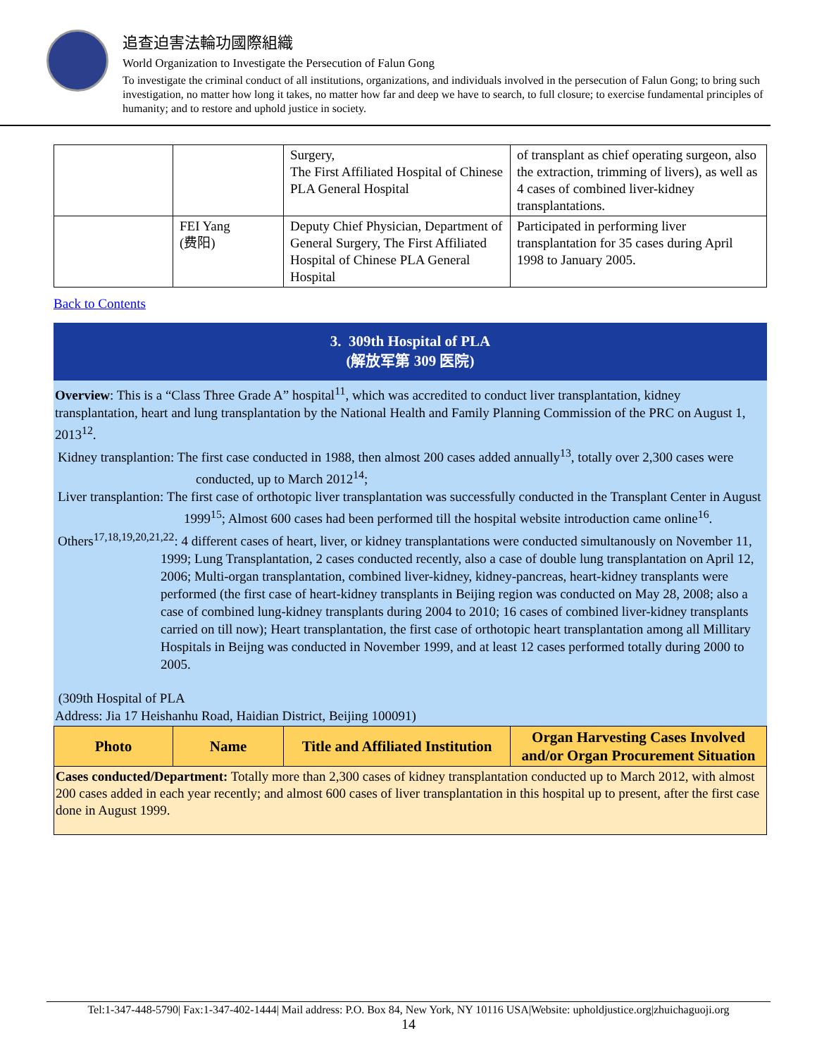追查迫害法輪功國際組織
World Organization to Investigate the Persecution of Falun Gong
To investigate the criminal conduct of all institutions, organizations, and individuals involved in the persecution of Falun Gong; to bring such investigation, no matter how long it takes, no matter how far and deep we have to search, to full closure; to exercise fundamental principles of humanity; and to restore and uphold justice in society.
| | | Surgery, The First Affiliated Hospital of Chinese PLA General Hospital | of transplant as chief operating surgeon, also the extraction, trimming of livers), as well as 4 cases of combined liver-kidney transplantations. |
| | FEI Yang (费阳) | Deputy Chief Physician, Department of General Surgery, The First Affiliated Hospital of Chinese PLA General Hospital | Participated in performing liver transplantation for 35 cases during April 1998 to January 2005. |
Back to Contents
3. 309th Hospital of PLA
(解放军第 309 医院)
Overview: This is a “Class Three Grade A” hospital<sup>11</sup>, which was accredited to conduct liver transplantation, kidney transplantation, heart and lung transplantation by the National Health and Family Planning Commission of the PRC on August 1, 2013<sup>12</sup>.
Kidney transplantion: The first case conducted in 1988, then almost 200 cases added annually<sup>13</sup>, totally over 2,300 cases were conducted, up to March 2012<sup>14</sup>;
Liver transplantion: The first case of orthotopic liver transplantation was successfully conducted in the Transplant Center in August 1999<sup>15</sup>; Almost 600 cases had been performed till the hospital website introduction came online<sup>16</sup>.
Others<sup>17,18,19,20,21,22</sup>: 4 different cases of heart, liver, or kidney transplantations were conducted simultanously on November 11, 1999; Lung Transplantation, 2 cases conducted recently, also a case of double lung transplantation on April 12, 2006; Multi-organ transplantation, combined liver-kidney, kidney-pancreas, heart-kidney transplants were performed (the first case of heart-kidney transplants in Beijing region was conducted on May 28, 2008; also a case of combined lung-kidney transplants during 2004 to 2010; 16 cases of combined liver-kidney transplants carried on till now); Heart transplantation, the first case of orthotopic heart transplantation among all Millitary Hospitals in Beijng was conducted in November 1999, and at least 12 cases performed totally during 2000 to 2005.
(309th Hospital of PLA
Address: Jia 17 Heishanhu Road, Haidian District, Beijing 100091)
| Photo | Name | Title and Affiliated Institution | Organ Harvesting Cases Involved and/or Organ Procurement Situation |
| --- | --- | --- | --- |
Cases conducted/Department: Totally more than 2,300 cases of kidney transplantation conducted up to March 2012, with almost 200 cases added in each year recently; and almost 600 cases of liver transplantation in this hospital up to present, after the first case done in August 1999.
Tel:1-347-448-5790| Fax:1-347-402-1444| Mail address: P.O. Box 84, New York, NY 10116 USA|Website: upholdjustice.org|zhuichaguoji.org
14